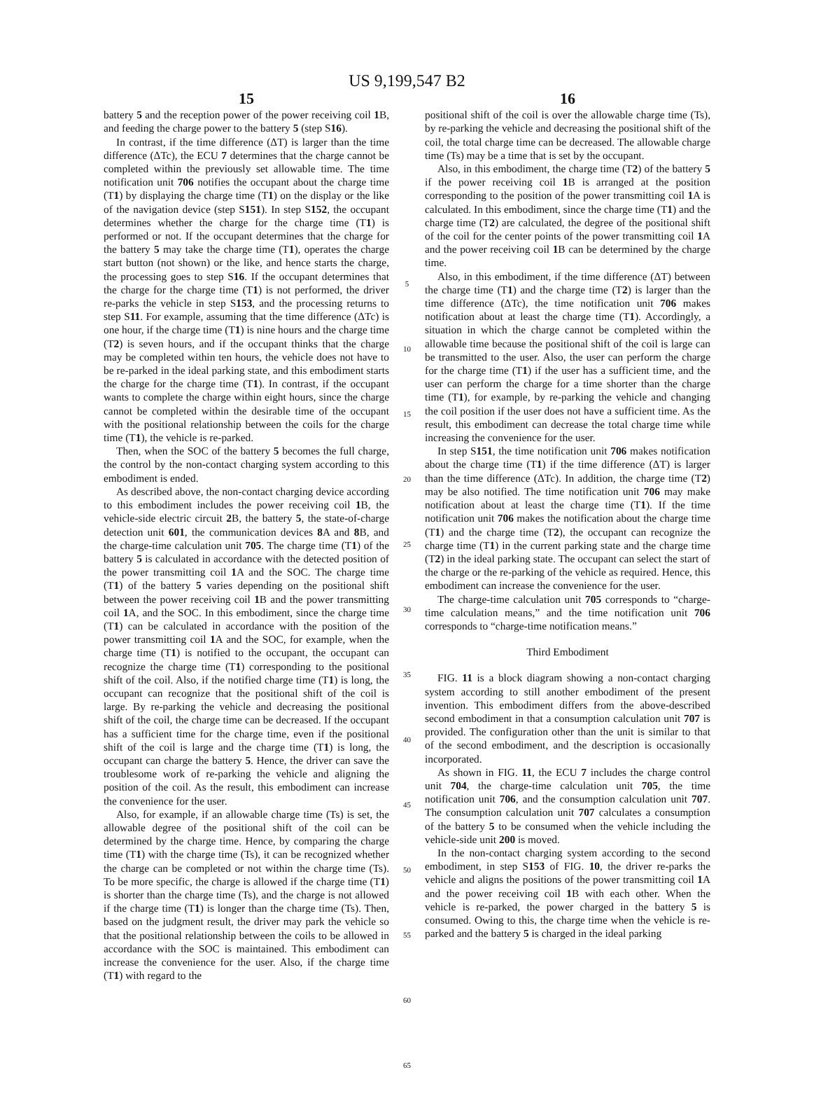US 9,199,547 B2
15
battery 5 and the reception power of the power receiving coil 1 B, and feeding the charge power to the battery 5 (step S16).
In contrast, if the time difference (ΔT) is larger than the time difference (ΔTc), the ECU 7 determines that the charge cannot be completed within the previously set allowable time. The time notification unit 706 notifies the occupant about the charge time (T1) by displaying the charge time (T1) on the display or the like of the navigation device (step S151). In step S152, the occupant determines whether the charge for the charge time (T1) is performed or not. If the occupant determines that the charge for the battery 5 may take the charge time (T1), operates the charge start button (not shown) or the like, and hence starts the charge, the processing goes to step S16. If the occupant determines that the charge for the charge time (T1) is not performed, the driver re-parks the vehicle in step S153, and the processing returns to step S11. For example, assuming that the time difference (ΔTc) is one hour, if the charge time (T1) is nine hours and the charge time (T2) is seven hours, and if the occupant thinks that the charge may be completed within ten hours, the vehicle does not have to be re-parked in the ideal parking state, and this embodiment starts the charge for the charge time (T1). In contrast, if the occupant wants to complete the charge within eight hours, since the charge cannot be completed within the desirable time of the occupant with the positional relationship between the coils for the charge time (T1), the vehicle is re-parked.
Then, when the SOC of the battery 5 becomes the full charge, the control by the non-contact charging system according to this embodiment is ended.
As described above, the non-contact charging device according to this embodiment includes the power receiving coil 1 B, the vehicle-side electric circuit 2 B, the battery 5, the state-of-charge detection unit 601, the communication devices 8 A and 8 B, and the charge-time calculation unit 705. The charge time (T1) of the battery 5 is calculated in accordance with the detected position of the power transmitting coil 1 A and the SOC. The charge time (T1) of the battery 5 varies depending on the positional shift between the power receiving coil 1 B and the power transmitting coil 1 A, and the SOC. In this embodiment, since the charge time (T1) can be calculated in accordance with the position of the power transmitting coil 1 A and the SOC, for example, when the charge time (T1) is notified to the occupant, the occupant can recognize the charge time (T1) corresponding to the positional shift of the coil. Also, if the notified charge time (T1) is long, the occupant can recognize that the positional shift of the coil is large. By re-parking the vehicle and decreasing the positional shift of the coil, the charge time can be decreased. If the occupant has a sufficient time for the charge time, even if the positional shift of the coil is large and the charge time (T1) is long, the occupant can charge the battery 5. Hence, the driver can save the troublesome work of re-parking the vehicle and aligning the position of the coil. As the result, this embodiment can increase the convenience for the user.
Also, for example, if an allowable charge time (Ts) is set, the allowable degree of the positional shift of the coil can be determined by the charge time. Hence, by comparing the charge time (T1) with the charge time (Ts), it can be recognized whether the charge can be completed or not within the charge time (Ts). To be more specific, the charge is allowed if the charge time (T1) is shorter than the charge time (Ts), and the charge is not allowed if the charge time (T1) is longer than the charge time (Ts). Then, based on the judgment result, the driver may park the vehicle so that the positional relationship between the coils to be allowed in accordance with the SOC is maintained. This embodiment can increase the convenience for the user. Also, if the charge time (T1) with regard to the
5
10
15
20
25
30
35
40
45
50
55
60
65
16
positional shift of the coil is over the allowable charge time (Ts), by re-parking the vehicle and decreasing the positional shift of the coil, the total charge time can be decreased. The allowable charge time (Ts) may be a time that is set by the occupant.
Also, in this embodiment, the charge time (T2) of the battery 5 if the power receiving coil 1 B is arranged at the position corresponding to the position of the power transmitting coil 1 A is calculated. In this embodiment, since the charge time (T1) and the charge time (T2) are calculated, the degree of the positional shift of the coil for the center points of the power transmitting coil 1 A and the power receiving coil 1 B can be determined by the charge time.
Also, in this embodiment, if the time difference (ΔT) between the charge time (T1) and the charge time (T2) is larger than the time difference (ΔTc), the time notification unit 706 makes notification about at least the charge time (T1). Accordingly, a situation in which the charge cannot be completed within the allowable time because the positional shift of the coil is large can be transmitted to the user. Also, the user can perform the charge for the charge time (T1) if the user has a sufficient time, and the user can perform the charge for a time shorter than the charge time (T1), for example, by re-parking the vehicle and changing the coil position if the user does not have a sufficient time. As the result, this embodiment can decrease the total charge time while increasing the convenience for the user.
In step S151, the time notification unit 706 makes notification about the charge time (T1) if the time difference (ΔT) is larger than the time difference (ΔTc). In addition, the charge time (T2) may be also notified. The time notification unit 706 may make notification about at least the charge time (T1). If the time notification unit 706 makes the notification about the charge time (T1) and the charge time (T2), the occupant can recognize the charge time (T1) in the current parking state and the charge time (T2) in the ideal parking state. The occupant can select the start of the charge or the re-parking of the vehicle as required. Hence, this embodiment can increase the convenience for the user.
The charge-time calculation unit 705 corresponds to “charge-time calculation means,” and the time notification unit 706 corresponds to “charge-time notification means.”
Third Embodiment
FIG. 11 is a block diagram showing a non-contact charging system according to still another embodiment of the present invention. This embodiment differs from the above-described second embodiment in that a consumption calculation unit 707 is provided. The configuration other than the unit is similar to that of the second embodiment, and the description is occasionally incorporated.
As shown in FIG. 11, the ECU 7 includes the charge control unit 704, the charge-time calculation unit 705, the time notification unit 706, and the consumption calculation unit 707. The consumption calculation unit 707 calculates a consumption of the battery 5 to be consumed when the vehicle including the vehicle-side unit 200 is moved.
In the non-contact charging system according to the second embodiment, in step S153 of FIG. 10, the driver re-parks the vehicle and aligns the positions of the power transmitting coil 1 A and the power receiving coil 1 B with each other. When the vehicle is re-parked, the power charged in the battery 5 is consumed. Owing to this, the charge time when the vehicle is re-parked and the battery 5 is charged in the ideal parking